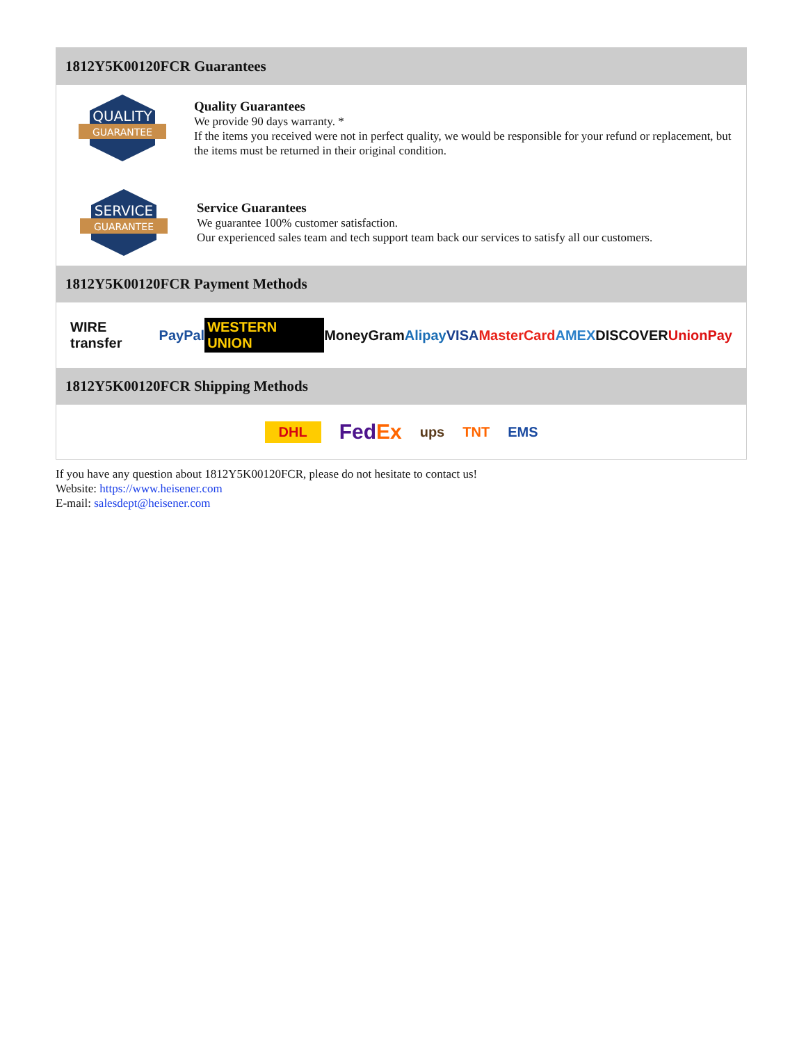1812Y5K00120FCR Guarantees
QUALITY
GUARANTEE
Quality Guarantees
We provide 90 days warranty. *
If the items you received were not in perfect quality, we would be responsible for your refund or replacement, but the items must be returned in their original condition.
SERVICE
GUARANTEE
Service Guarantees
We guarantee 100% customer satisfaction.
Our experienced sales team and tech support team back our services to satisfy all our customers.
1812Y5K00120FCR Payment Methods
WIRE transfer PayPal WESTERN UNION MoneyGram Alipay VISA MasterCard AMEX DISCOVER UnionPay
1812Y5K00120FCR Shipping Methods
DHL FedEx ups TNT EMS
If you have any question about 1812Y5K00120FCR, please do not hesitate to contact us!
Website: https://www.heisener.com
E-mail: salesdept@heisener.com